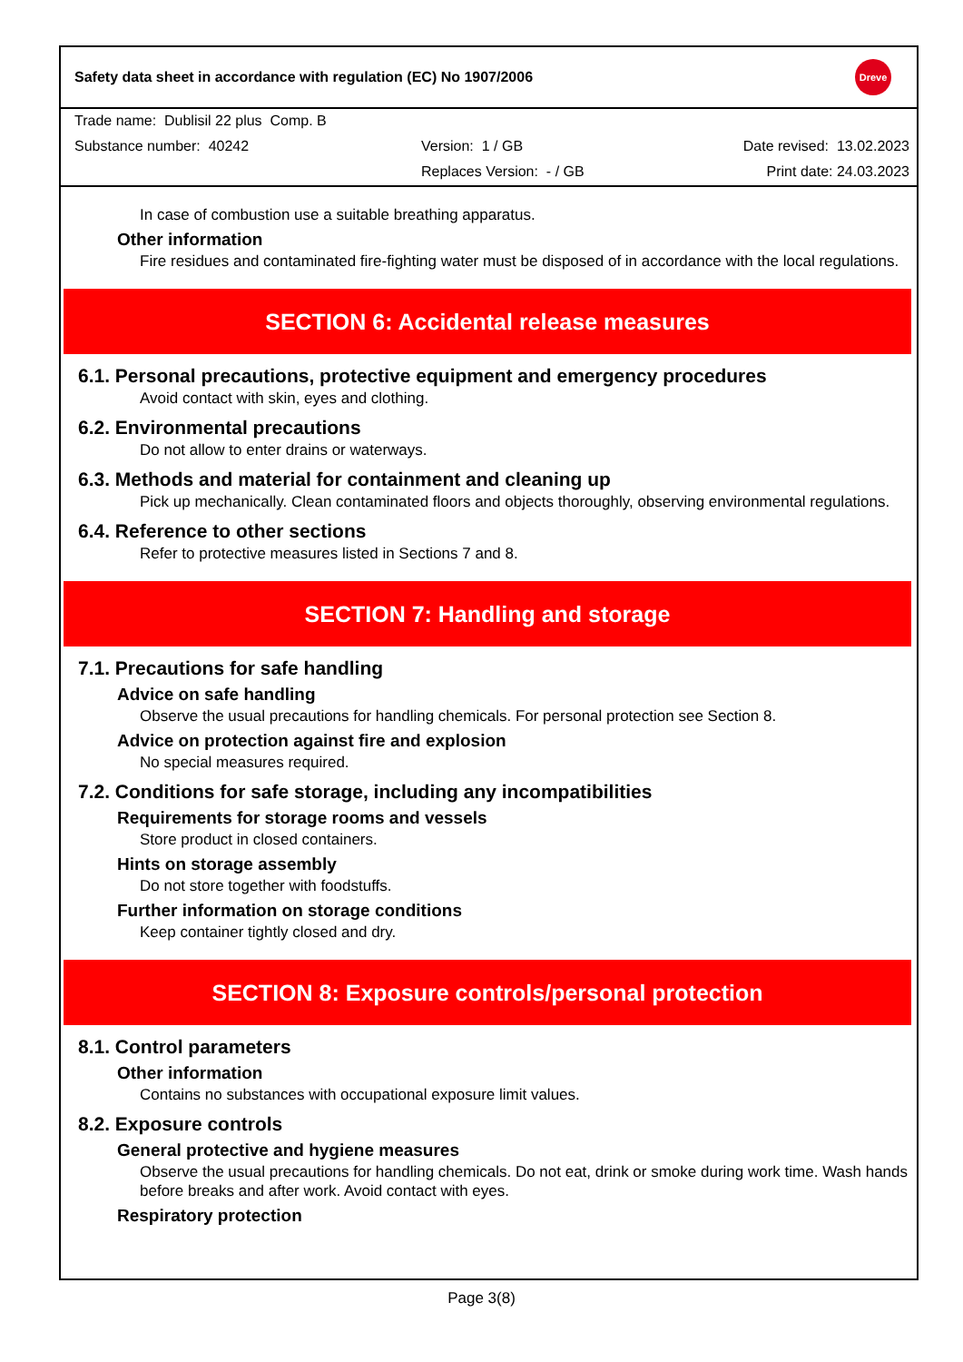Safety data sheet in accordance with regulation (EC) No 1907/2006 Dreve
Trade name: Dublisil 22 plus Comp. B
Substance number: 40242 Version: 1 / GB Date revised: 13.02.2023
Replaces Version: - / GB Print date: 24.03.2023
In case of combustion use a suitable breathing apparatus.
Other information
Fire residues and contaminated fire-fighting water must be disposed of in accordance with the local regulations.
SECTION 6: Accidental release measures
6.1. Personal precautions, protective equipment and emergency procedures
Avoid contact with skin, eyes and clothing.
6.2. Environmental precautions
Do not allow to enter drains or waterways.
6.3. Methods and material for containment and cleaning up
Pick up mechanically. Clean contaminated floors and objects thoroughly, observing environmental regulations.
6.4. Reference to other sections
Refer to protective measures listed in Sections 7 and 8.
SECTION 7: Handling and storage
7.1. Precautions for safe handling
Advice on safe handling
Observe the usual precautions for handling chemicals. For personal protection see Section 8.
Advice on protection against fire and explosion
No special measures required.
7.2. Conditions for safe storage, including any incompatibilities
Requirements for storage rooms and vessels
Store product in closed containers.
Hints on storage assembly
Do not store together with foodstuffs.
Further information on storage conditions
Keep container tightly closed and dry.
SECTION 8: Exposure controls/personal protection
8.1. Control parameters
Other information
Contains no substances with occupational exposure limit values.
8.2. Exposure controls
General protective and hygiene measures
Observe the usual precautions for handling chemicals. Do not eat, drink or smoke during work time. Wash hands before breaks and after work. Avoid contact with eyes.
Respiratory protection
Page 3(8)